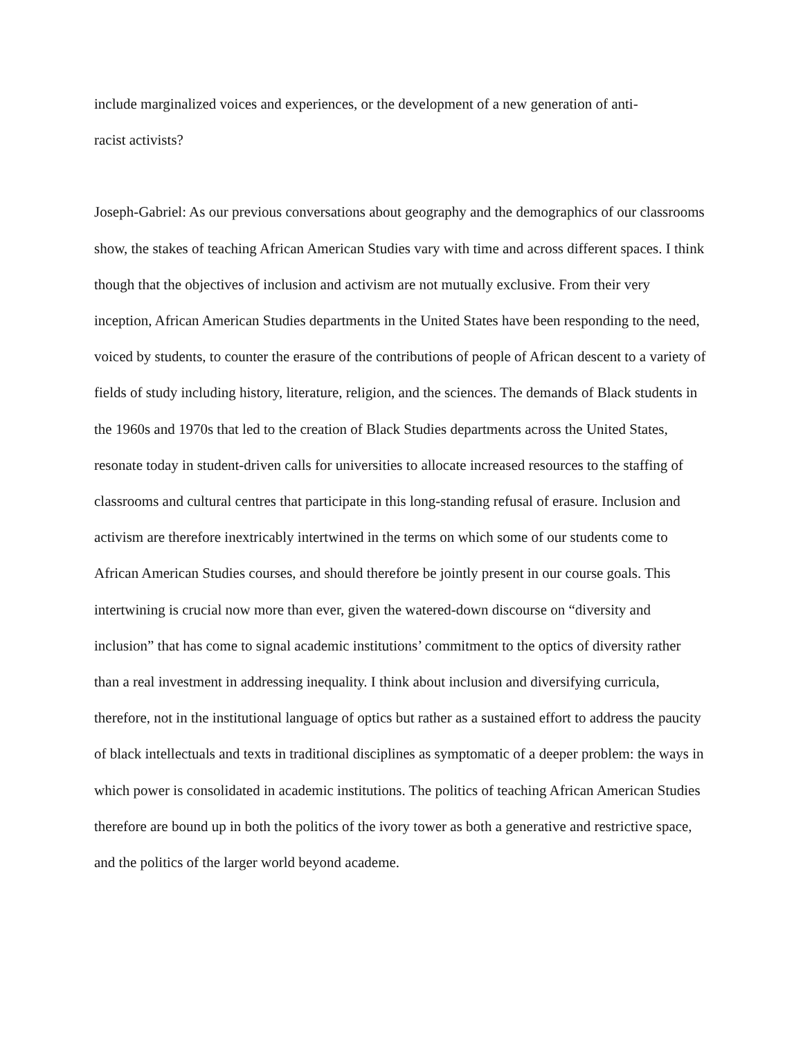include marginalized voices and experiences, or the development of a new generation of anti-
racist activists?
Joseph-Gabriel: As our previous conversations about geography and the demographics of our classrooms show, the stakes of teaching African American Studies vary with time and across different spaces. I think though that the objectives of inclusion and activism are not mutually exclusive. From their very inception, African American Studies departments in the United States have been responding to the need, voiced by students, to counter the erasure of the contributions of people of African descent to a variety of fields of study including history, literature, religion, and the sciences. The demands of Black students in the 1960s and 1970s that led to the creation of Black Studies departments across the United States, resonate today in student-driven calls for universities to allocate increased resources to the staffing of classrooms and cultural centres that participate in this long-standing refusal of erasure. Inclusion and activism are therefore inextricably intertwined in the terms on which some of our students come to African American Studies courses, and should therefore be jointly present in our course goals. This intertwining is crucial now more than ever, given the watered-down discourse on “diversity and inclusion” that has come to signal academic institutions’ commitment to the optics of diversity rather than a real investment in addressing inequality. I think about inclusion and diversifying curricula, therefore, not in the institutional language of optics but rather as a sustained effort to address the paucity of black intellectuals and texts in traditional disciplines as symptomatic of a deeper problem: the ways in which power is consolidated in academic institutions. The politics of teaching African American Studies therefore are bound up in both the politics of the ivory tower as both a generative and restrictive space, and the politics of the larger world beyond academe.